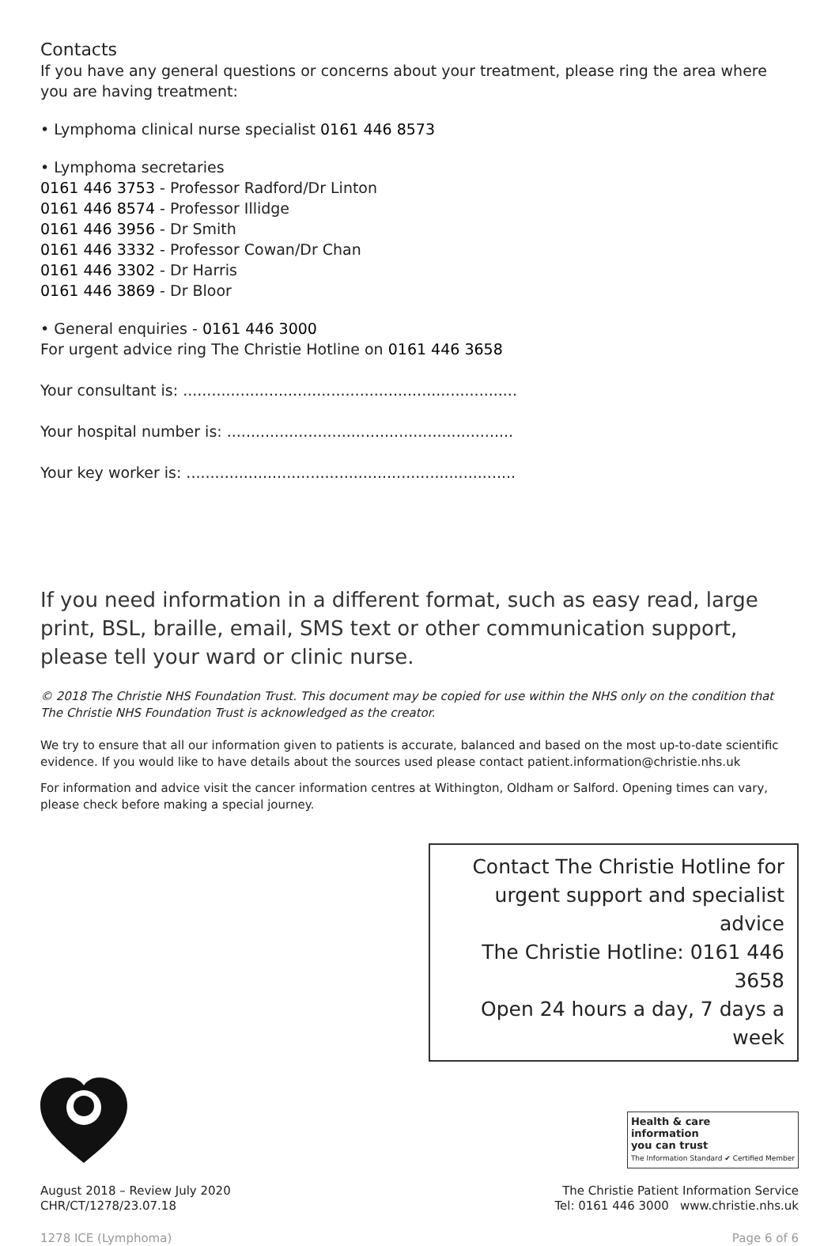Contacts
If you have any general questions or concerns about your treatment, please ring the area where you are having treatment:
• Lymphoma clinical nurse specialist 0161 446 8573
• Lymphoma secretaries
0161 446 3753 - Professor Radford/Dr Linton
0161 446 8574 - Professor Illidge
0161 446 3956 - Dr Smith
0161 446 3332 - Professor Cowan/Dr Chan
0161 446 3302 - Dr Harris
0161 446 3869 - Dr Bloor
• General enquiries - 0161 446 3000
For urgent advice ring The Christie Hotline on 0161 446 3658
Your consultant is: ......................................................................
Your hospital number is: ............................................................
Your key worker is: .....................................................................
If you need information in a different format, such as easy read, large print, BSL, braille, email, SMS text or other communication support, please tell your ward or clinic nurse.
© 2018 The Christie NHS Foundation Trust. This document may be copied for use within the NHS only on the condition that The Christie NHS Foundation Trust is acknowledged as the creator.
We try to ensure that all our information given to patients is accurate, balanced and based on the most up-to-date scientific evidence. If you would like to have details about the sources used please contact patient.information@christie.nhs.uk
For information and advice visit the cancer information centres at Withington, Oldham or Salford. Opening times can vary, please check before making a special journey.
Contact The Christie Hotline for
urgent support and specialist advice
The Christie Hotline: 0161 446 3658
Open 24 hours a day, 7 days a week
August 2018 – Review July 2020
CHR/CT/1278/23.07.18
Health & care
information
you can trust
The Information Standard ✔ Certified Member
The Christie Patient Information Service
Tel: 0161 446 3000 www.christie.nhs.uk
1278 ICE (Lymphoma) Page 6 of 6